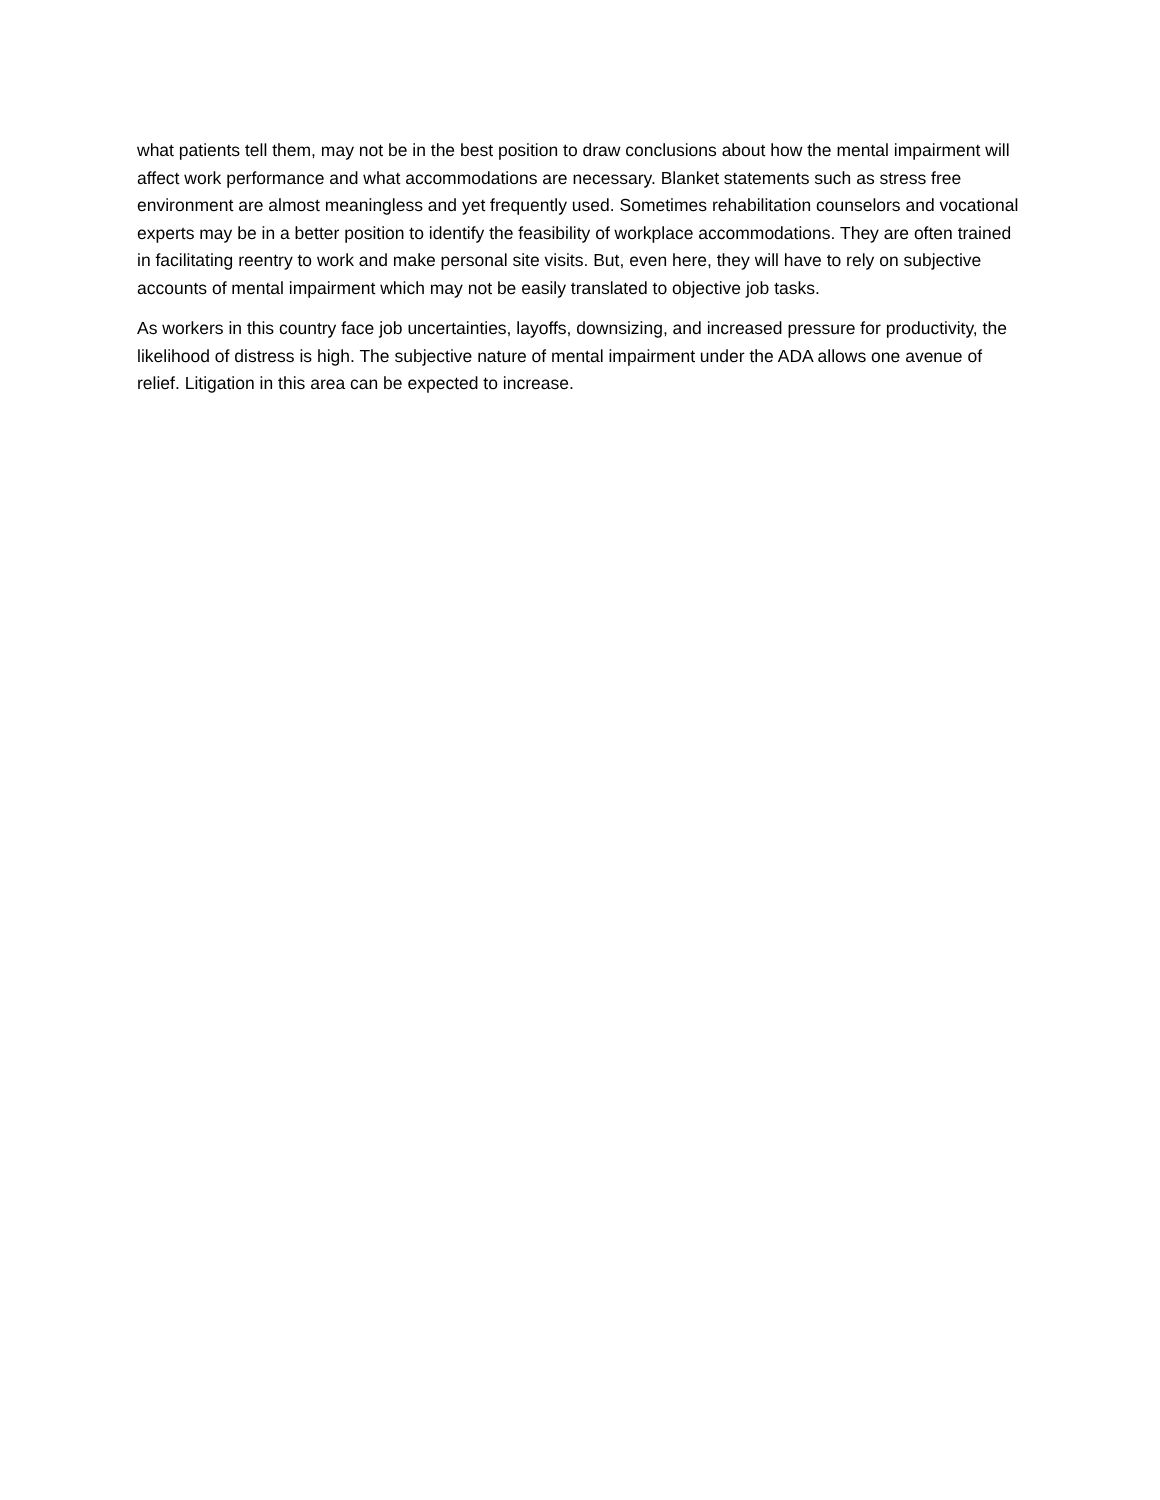what patients tell them, may not be in the best position to draw conclusions about how the mental impairment will affect work performance and what accommodations are necessary. Blanket statements such as stress free environment are almost meaningless and yet frequently used. Sometimes rehabilitation counselors and vocational experts may be in a better position to identify the feasibility of workplace accommodations. They are often trained in facilitating reentry to work and make personal site visits. But, even here, they will have to rely on subjective accounts of mental impairment which may not be easily translated to objective job tasks.
As workers in this country face job uncertainties, layoffs, downsizing, and increased pressure for productivity, the likelihood of distress is high. The subjective nature of mental impairment under the ADA allows one avenue of relief. Litigation in this area can be expected to increase.